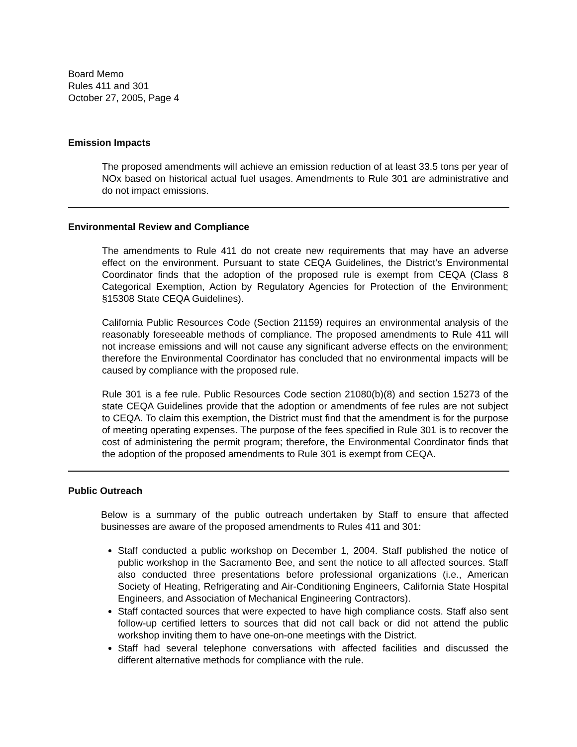Board Memo
Rules 411 and 301
October 27, 2005, Page 4
Emission Impacts
The proposed amendments will achieve an emission reduction of at least 33.5 tons per year of NOx based on historical actual fuel usages. Amendments to Rule 301 are administrative and do not impact emissions.
Environmental Review and Compliance
The amendments to Rule 411 do not create new requirements that may have an adverse effect on the environment. Pursuant to state CEQA Guidelines, the District's Environmental Coordinator finds that the adoption of the proposed rule is exempt from CEQA (Class 8 Categorical Exemption, Action by Regulatory Agencies for Protection of the Environment; §15308 State CEQA Guidelines).
California Public Resources Code (Section 21159) requires an environmental analysis of the reasonably foreseeable methods of compliance. The proposed amendments to Rule 411 will not increase emissions and will not cause any significant adverse effects on the environment; therefore the Environmental Coordinator has concluded that no environmental impacts will be caused by compliance with the proposed rule.
Rule 301 is a fee rule. Public Resources Code section 21080(b)(8) and section 15273 of the state CEQA Guidelines provide that the adoption or amendments of fee rules are not subject to CEQA. To claim this exemption, the District must find that the amendment is for the purpose of meeting operating expenses. The purpose of the fees specified in Rule 301 is to recover the cost of administering the permit program; therefore, the Environmental Coordinator finds that the adoption of the proposed amendments to Rule 301 is exempt from CEQA.
Public Outreach
Below is a summary of the public outreach undertaken by Staff to ensure that affected businesses are aware of the proposed amendments to Rules 411 and 301:
Staff conducted a public workshop on December 1, 2004. Staff published the notice of public workshop in the Sacramento Bee, and sent the notice to all affected sources. Staff also conducted three presentations before professional organizations (i.e., American Society of Heating, Refrigerating and Air-Conditioning Engineers, California State Hospital Engineers, and Association of Mechanical Engineering Contractors).
Staff contacted sources that were expected to have high compliance costs. Staff also sent follow-up certified letters to sources that did not call back or did not attend the public workshop inviting them to have one-on-one meetings with the District.
Staff had several telephone conversations with affected facilities and discussed the different alternative methods for compliance with the rule.